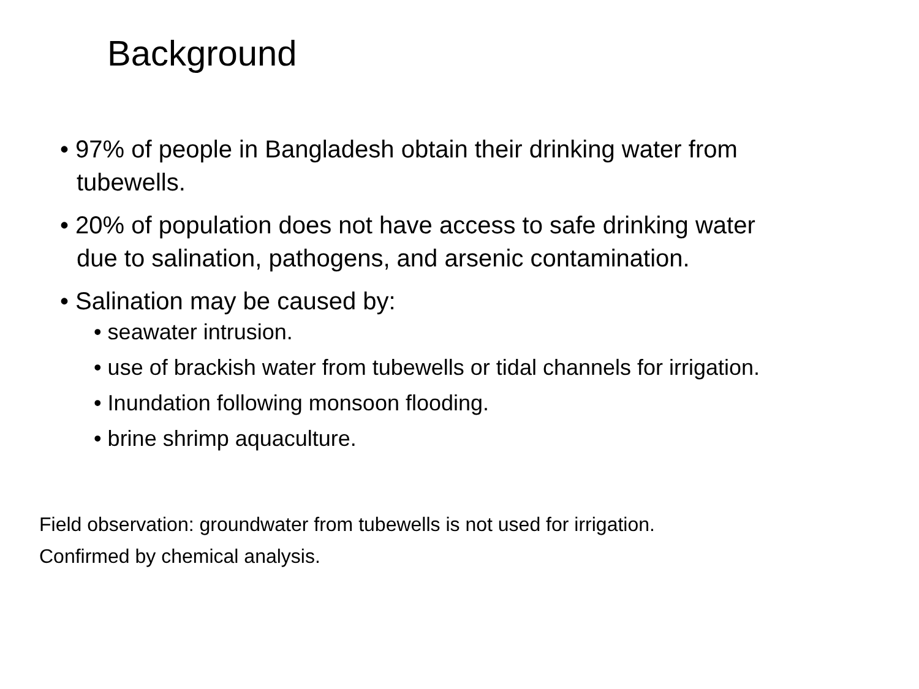Background
• 97% of people in Bangladesh obtain their drinking water from tubewells.
• 20% of population does not have access to safe drinking water due to salination, pathogens, and arsenic contamination.
• Salination may be caused by:
• seawater intrusion.
• use of brackish water from tubewells or tidal channels for irrigation.
• Inundation following monsoon flooding.
• brine shrimp aquaculture.
Field observation: groundwater from tubewells is not used for irrigation.
Confirmed by chemical analysis.